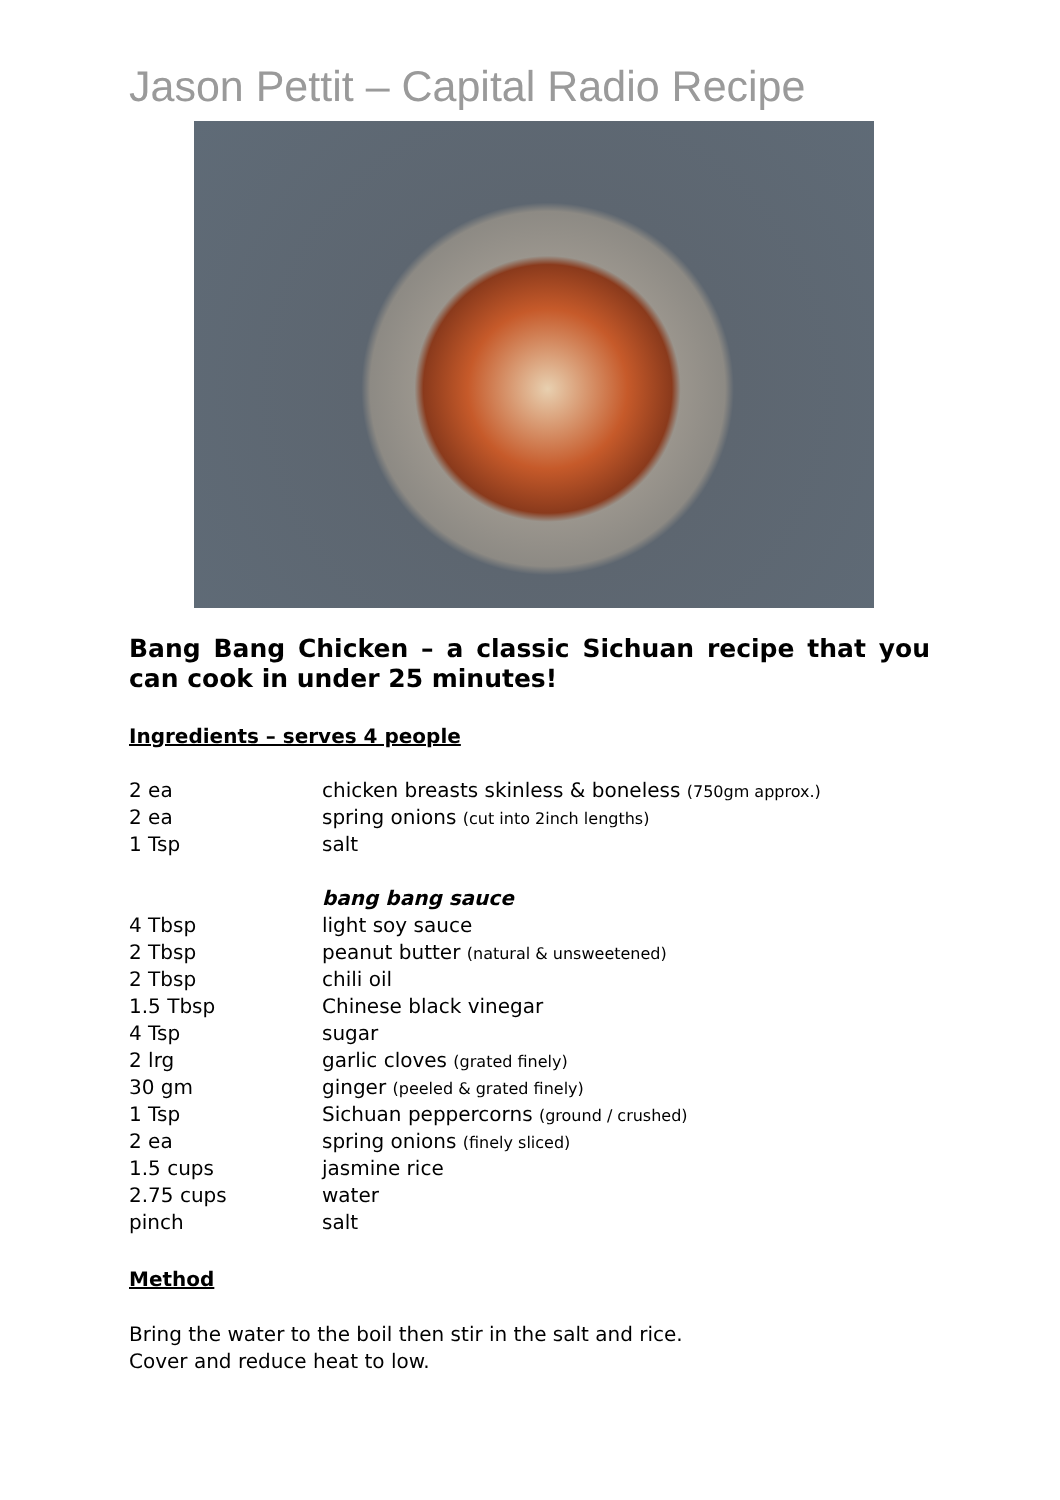Jason Pettit – Capital Radio Recipe
Bang Bang Chicken – a classic Sichuan recipe that you can cook in under 25 minutes!
Ingredients – serves 4 people
| 2 ea | chicken breasts skinless & boneless (750gm approx.) |
| 2 ea | spring onions (cut into 2inch lengths) |
| 1 Tsp | salt |
| | bang bang sauce |
| 4 Tbsp | light soy sauce |
| 2 Tbsp | peanut butter (natural & unsweetened) |
| 2 Tbsp | chili oil |
| 1.5 Tbsp | Chinese black vinegar |
| 4 Tsp | sugar |
| 2 lrg | garlic cloves (grated finely) |
| 30 gm | ginger (peeled & grated finely) |
| 1 Tsp | Sichuan peppercorns (ground / crushed) |
| 2 ea | spring onions (finely sliced) |
| 1.5 cups | jasmine rice |
| 2.75 cups | water |
| pinch | salt |
Method
Bring the water to the boil then stir in the salt and rice.
Cover and reduce heat to low.